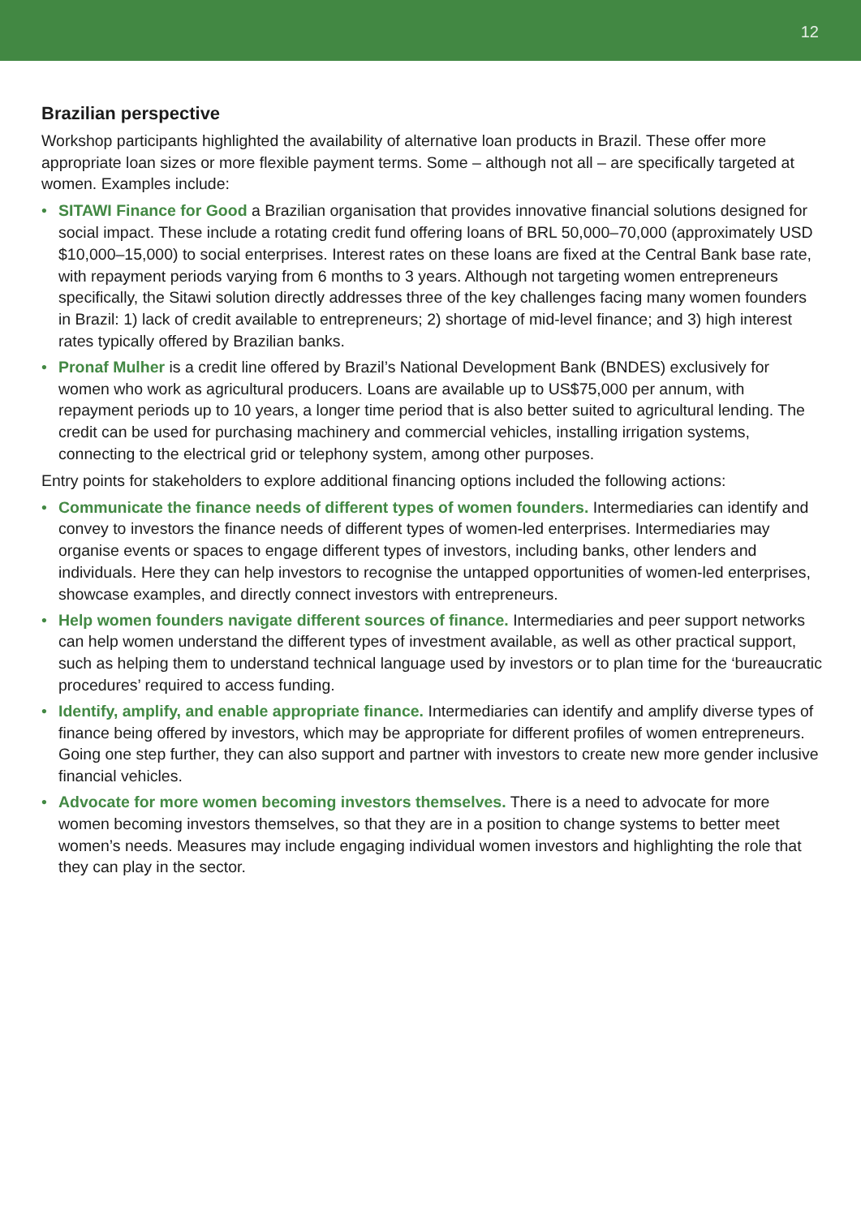12
Brazilian perspective
Workshop participants highlighted the availability of alternative loan products in Brazil. These offer more appropriate loan sizes or more flexible payment terms. Some – although not all – are specifically targeted at women. Examples include:
• SITAWI Finance for Good a Brazilian organisation that provides innovative financial solutions designed for social impact. These include a rotating credit fund offering loans of BRL 50,000–70,000 (approximately USD $10,000–15,000) to social enterprises. Interest rates on these loans are fixed at the Central Bank base rate, with repayment periods varying from 6 months to 3 years. Although not targeting women entrepreneurs specifically, the Sitawi solution directly addresses three of the key challenges facing many women founders in Brazil: 1) lack of credit available to entrepreneurs; 2) shortage of mid-level finance; and 3) high interest rates typically offered by Brazilian banks.
• Pronaf Mulher is a credit line offered by Brazil’s National Development Bank (BNDES) exclusively for women who work as agricultural producers. Loans are available up to US$75,000 per annum, with repayment periods up to 10 years, a longer time period that is also better suited to agricultural lending. The credit can be used for purchasing machinery and commercial vehicles, installing irrigation systems, connecting to the electrical grid or telephony system, among other purposes.
Entry points for stakeholders to explore additional financing options included the following actions:
• Communicate the finance needs of different types of women founders. Intermediaries can identify and convey to investors the finance needs of different types of women-led enterprises. Intermediaries may organise events or spaces to engage different types of investors, including banks, other lenders and individuals. Here they can help investors to recognise the untapped opportunities of women-led enterprises, showcase examples, and directly connect investors with entrepreneurs.
• Help women founders navigate different sources of finance. Intermediaries and peer support networks can help women understand the different types of investment available, as well as other practical support, such as helping them to understand technical language used by investors or to plan time for the ‘bureaucratic procedures’ required to access funding.
• Identify, amplify, and enable appropriate finance. Intermediaries can identify and amplify diverse types of finance being offered by investors, which may be appropriate for different profiles of women entrepreneurs. Going one step further, they can also support and partner with investors to create new more gender inclusive financial vehicles.
• Advocate for more women becoming investors themselves. There is a need to advocate for more women becoming investors themselves, so that they are in a position to change systems to better meet women’s needs. Measures may include engaging individual women investors and highlighting the role that they can play in the sector.